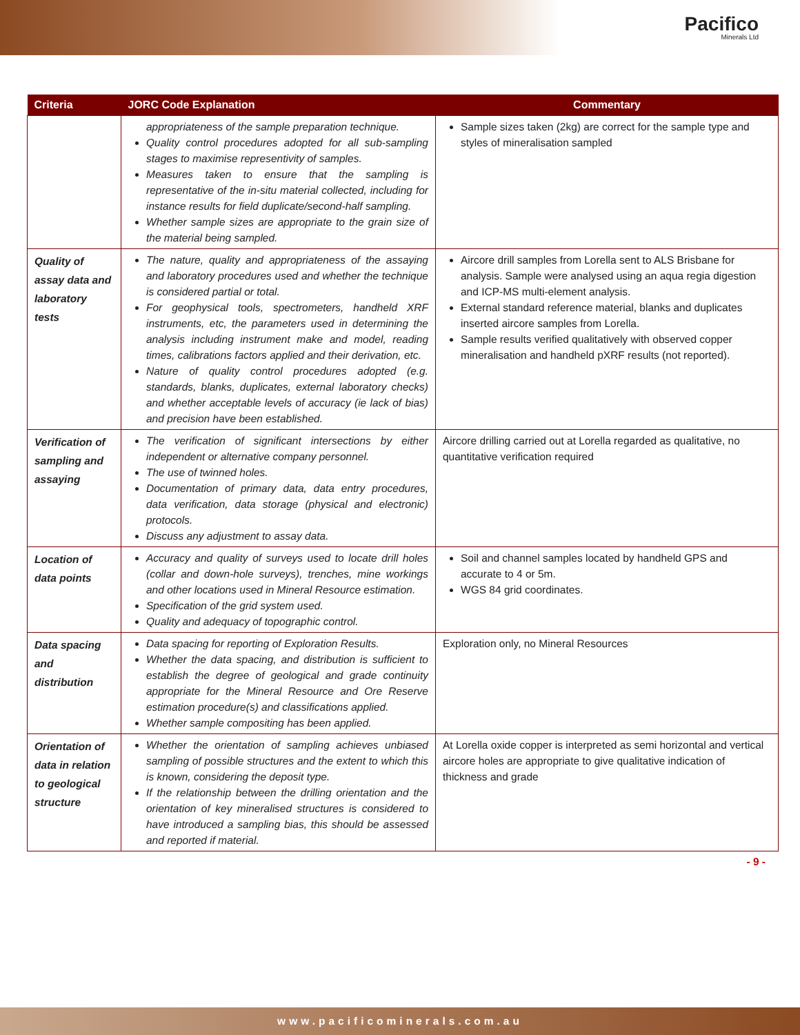Pacifico
Minerals Ltd
| Criteria | JORC Code Explanation | Commentary |
| --- | --- | --- |
| | appropriateness of the sample preparation technique. Quality control procedures adopted for all sub-sampling stages to maximise representivity of samples. Measures taken to ensure that the sampling is representative of the in-situ material collected, including for instance results for field duplicate/second-half sampling. Whether sample sizes are appropriate to the grain size of the material being sampled. | Sample sizes taken (2kg) are correct for the sample type and styles of mineralisation sampled |
| Quality of assay data and laboratory tests | The nature, quality and appropriateness of the assaying and laboratory procedures used and whether the technique is considered partial or total. For geophysical tools, spectrometers, handheld XRF instruments, etc, the parameters used in determining the analysis including instrument make and model, reading times, calibrations factors applied and their derivation, etc. Nature of quality control procedures adopted (e.g. standards, blanks, duplicates, external laboratory checks) and whether acceptable levels of accuracy (ie lack of bias) and precision have been established. | Aircore drill samples from Lorella sent to ALS Brisbane for analysis. Sample were analysed using an aqua regia digestion and ICP-MS multi-element analysis. External standard reference material, blanks and duplicates inserted aircore samples from Lorella. Sample results verified qualitatively with observed copper mineralisation and handheld pXRF results (not reported). |
| Verification of sampling and assaying | The verification of significant intersections by either independent or alternative company personnel. The use of twinned holes. Documentation of primary data, data entry procedures, data verification, data storage (physical and electronic) protocols. Discuss any adjustment to assay data. | Aircore drilling carried out at Lorella regarded as qualitative, no quantitative verification required |
| Location of data points | Accuracy and quality of surveys used to locate drill holes (collar and down-hole surveys), trenches, mine workings and other locations used in Mineral Resource estimation. Specification of the grid system used. Quality and adequacy of topographic control. | Soil and channel samples located by handheld GPS and accurate to 4 or 5m. WGS 84 grid coordinates. |
| Data spacing and distribution | Data spacing for reporting of Exploration Results. Whether the data spacing, and distribution is sufficient to establish the degree of geological and grade continuity appropriate for the Mineral Resource and Ore Reserve estimation procedure(s) and classifications applied. Whether sample compositing has been applied. | Exploration only, no Mineral Resources |
| Orientation of data in relation to geological structure | Whether the orientation of sampling achieves unbiased sampling of possible structures and the extent to which this is known, considering the deposit type. If the relationship between the drilling orientation and the orientation of key mineralised structures is considered to have introduced a sampling bias, this should be assessed and reported if material. | At Lorella oxide copper is interpreted as semi horizontal and vertical aircore holes are appropriate to give qualitative indication of thickness and grade |
- 9 -
www.pacificominerals.com.au